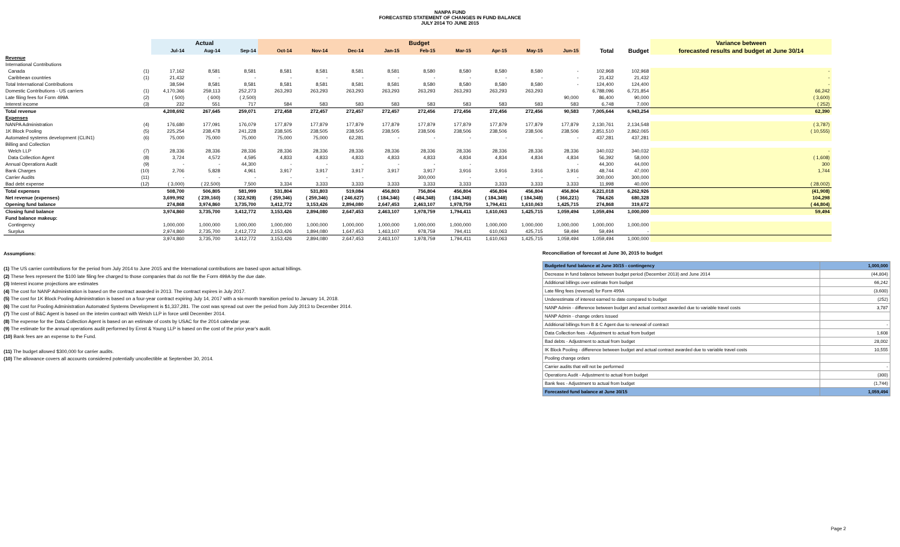NANPA FUND
FORECASTED STATEMENT OF CHANGES IN FUND BALANCE
JULY 2014 TO JUNE 2015
| | | Actual | | | Budget | | | | | | | | | | | Variance between |
| --- | --- | --- | --- | --- | --- | --- | --- | --- | --- | --- | --- | --- | --- | --- | --- | --- |
| | | Jul-14 | Aug-14 | Sep-14 | Oct-14 | Nov-14 | Dec-14 | Jan-15 | Feb-15 | Mar-15 | Apr-15 | May-15 | Jun-15 | Total | Budget | forecasted results and budget at June 30/14 |
| Revenue | | | | | | | | | | | | | | | | |
| International Contributions | | | | | | | | | | | | | | | | |
| Canada | (1) | 17,162 | 8,581 | 8,581 | 8,581 | 8,581 | 8,581 | 8,581 | 8,580 | 8,580 | 8,580 | 8,580 | - | 102,968 | 102,968 | - |
| Caribbean countries | (1) | 21,432 | - | - | - | - | - | - | - | - | - | - | - | 21,432 | 21,432 | - |
| Total International Contributions | | 38,594 | 8,581 | 8,581 | 8,581 | 8,581 | 8,581 | 8,581 | 8,580 | 8,580 | 8,580 | 8,580 | - | 124,400 | 124,400 | - |
| Domestic Contributions - US carriers | (1) | 4,170,366 | 259,113 | 252,273 | 263,293 | 263,293 | 263,293 | 263,293 | 263,293 | 263,293 | 263,293 | 263,293 | | 6,788,096 | 6,721,854 | 66,242 |
| Late filing fees for Form 499A | (2) | ( 500) | ( 600) | ( 2,500) | | | | | | | | | 90,000 | 86,400 | 90,000 | ( 3,600) |
| Interest income | (3) | 232 | 551 | 717 | 584 | 583 | 583 | 583 | 583 | 583 | 583 | 583 | 583 | 6,748 | 7,000 | ( 252) |
| Total revenue | | 4,208,692 | 267,645 | 259,071 | 272,458 | 272,457 | 272,457 | 272,457 | 272,456 | 272,456 | 272,456 | 272,456 | 90,583 | 7,005,644 | 6,943,254 | 62,390 |
| Expenses | | | | | | | | | | | | | | | | |
| NANPA Administration | (4) | 176,680 | 177,091 | 176,079 | 177,879 | 177,879 | 177,879 | 177,879 | 177,879 | 177,879 | 177,879 | 177,879 | 177,879 | 2,130,761 | 2,134,548 | ( 3,787) |
| 1K Block Pooling | (5) | 225,254 | 238,478 | 241,228 | 238,505 | 238,505 | 238,505 | 238,505 | 238,506 | 238,506 | 238,506 | 238,506 | 238,506 | 2,851,510 | 2,862,065 | ( 10,555) |
| Automated systems development (CLIN1) | (6) | 75,000 | 75,000 | 75,000 | 75,000 | 75,000 | 62,281 | - | - | - | - | - | - | 437,281 | 437,281 | |
| Billing and Collection | | | | | | | | | | | | | | | | |
| Welch LLP | (7) | 28,336 | 28,336 | 28,336 | 28,336 | 28,336 | 28,336 | 28,336 | 28,336 | 28,336 | 28,336 | 28,336 | 28,336 | 340,032 | 340,032 | - |
| Data Collection Agent | (8) | 3,724 | 4,572 | 4,595 | 4,833 | 4,833 | 4,833 | 4,833 | 4,833 | 4,834 | 4,834 | 4,834 | 4,834 | 56,392 | 58,000 | ( 1,608) |
| Annual Operations Audit | (9) | - | - | 44,300 | - | - | - | - | - | - | | | - | 44,300 | 44,000 | 300 |
| Bank Charges | (10) | 2,706 | 5,828 | 4,961 | 3,917 | 3,917 | 3,917 | 3,917 | 3,917 | 3,916 | 3,916 | 3,916 | 3,916 | 48,744 | 47,000 | 1,744 |
| Carrier Audits | (11) | - | - | - | - | - | - | | 300,000 | - | - | - | - | 300,000 | 300,000 | |
| Bad debt expense | (12) | ( 3,000) | ( 22,500) | 7,500 | 3,334 | 3,333 | 3,333 | 3,333 | 3,333 | 3,333 | 3,333 | 3,333 | 3,333 | 11,998 | 40,000 | ( 28,002) |
| Total expenses | | 508,700 | 506,805 | 581,999 | 531,804 | 531,803 | 519,084 | 456,803 | 756,804 | 456,804 | 456,804 | 456,804 | 456,804 | 6,221,018 | 6,262,926 | (41,908) |
| Net revenue (expenses) | | 3,699,992 | ( 239,160) | ( 322,928) | ( 259,346) | ( 259,346) | ( 246,627) | ( 184,346) | ( 484,348) | ( 184,348) | ( 184,348) | ( 184,348) | ( 366,221) | 784,626 | 680,328 | 104,298 |
| Opening fund balance | | 274,868 | 3,974,860 | 3,735,700 | 3,412,772 | 3,153,426 | 2,894,080 | 2,647,453 | 2,463,107 | 1,978,759 | 1,794,411 | 1,610,063 | 1,425,715 | 274,868 | 319,672 | ( 44,804) |
| Closing fund balance | | 3,974,860 | 3,735,700 | 3,412,772 | 3,153,426 | 2,894,080 | 2,647,453 | 2,463,107 | 1,978,759 | 1,794,411 | 1,610,063 | 1,425,715 | 1,059,494 | 1,059,494 | 1,000,000 | 59,494 |
| Fund balance makeup: | | | | | | | | | | | | | | | | |
| Contingency | | 1,000,000 | 1,000,000 | 1,000,000 | 1,000,000 | 1,000,000 | 1,000,000 | 1,000,000 | 1,000,000 | 1,000,000 | 1,000,000 | 1,000,000 | 1,000,000 | 1,000,000 | 1,000,000 | |
| Surplus | | 2,974,860 | 2,735,700 | 2,412,772 | 2,153,426 | 1,894,080 | 1,647,453 | 1,463,107 | 978,759 | 794,411 | 610,063 | 425,715 | 59,494 | 59,494 | - | |
| | | 3,974,860 | 3,735,700 | 3,412,772 | 3,153,426 | 2,894,080 | 2,647,453 | 2,463,107 | 1,978,759 | 1,794,411 | 1,610,063 | 1,425,715 | 1,059,494 | 1,059,494 | 1,000,000 | |
Assumptions:
(1) The US carrier contributions for the period from July 2014 to June 2015 and the International contributions are based upon actual billings.
(2) These fees represent the $100 late filing fee charged to those companies that do not file the Form 499A by the due date.
(3) Interest income projections are estimates
(4) The cost for NANP Administration is based on the contract awarded in 2013. The contract expires in July 2017.
(5) The cost for 1K Block Pooling Administration is based on a four-year contract expiring July 14, 2017 with a six-month transition period to January 14, 2018.
(6) The cost for Pooling Administration Automated Systems Development is $1,337,281. The cost was spread out over the period from July 2013 to December 2014.
(7) The cost of B&C Agent is based on the interim contract with Welch LLP in force until December 2014.
(8) The expense for the Data Collection Agent is based on an estimate of costs by USAC for the 2014 calendar year.
(9) The estimate for the annual operations audit performed by Ernst & Young LLP is based on the cost of the prior year's audit.
(10) Bank fees are an expense to the Fund.
(11) The budget allowed $300,000 for carrier audits.
(10) The allowance covers all accounts considered potentially uncollectible at September 30, 2014.
Reconciliation of forecast at June 30, 2015 to budget
| Budgeted fund balance at June 30/15 - contingency | 1,000,000 |
| Decrease in fund balance between budget period (December 2013) and June 2014 | (44,804) |
| Additional billings over estimate from budget | 66,242 |
| Late filing fees (reversal) for Form 499A | (3,600) |
| Underestimate of interest earned to date compared to budget | (252) |
| NANP Admin - difference between budget and actual contract awarded due to variable travel costs | 3,787 |
| NANP Admin - change orders issued | |
| Additional billings from B & C Agent due to renewal of contract | - |
| Data Collection fees - Adjustment to actual from budget | 1,608 |
| Bad debts - Adjustment to actual from budget | 28,002 |
| IK Block Pooling - difference between budget and actual contract awarded due to variable travel costs | 10,555 |
| Pooling change orders | |
| Carrier audits that will not be performed | - |
| Operations Audit - Adjustment to actual from budget | (300) |
| Bank fees - Adjustment to actual from budget | (1,744) |
| Forecasted fund balance at June 30/15 | 1,059,494 |
Page 2